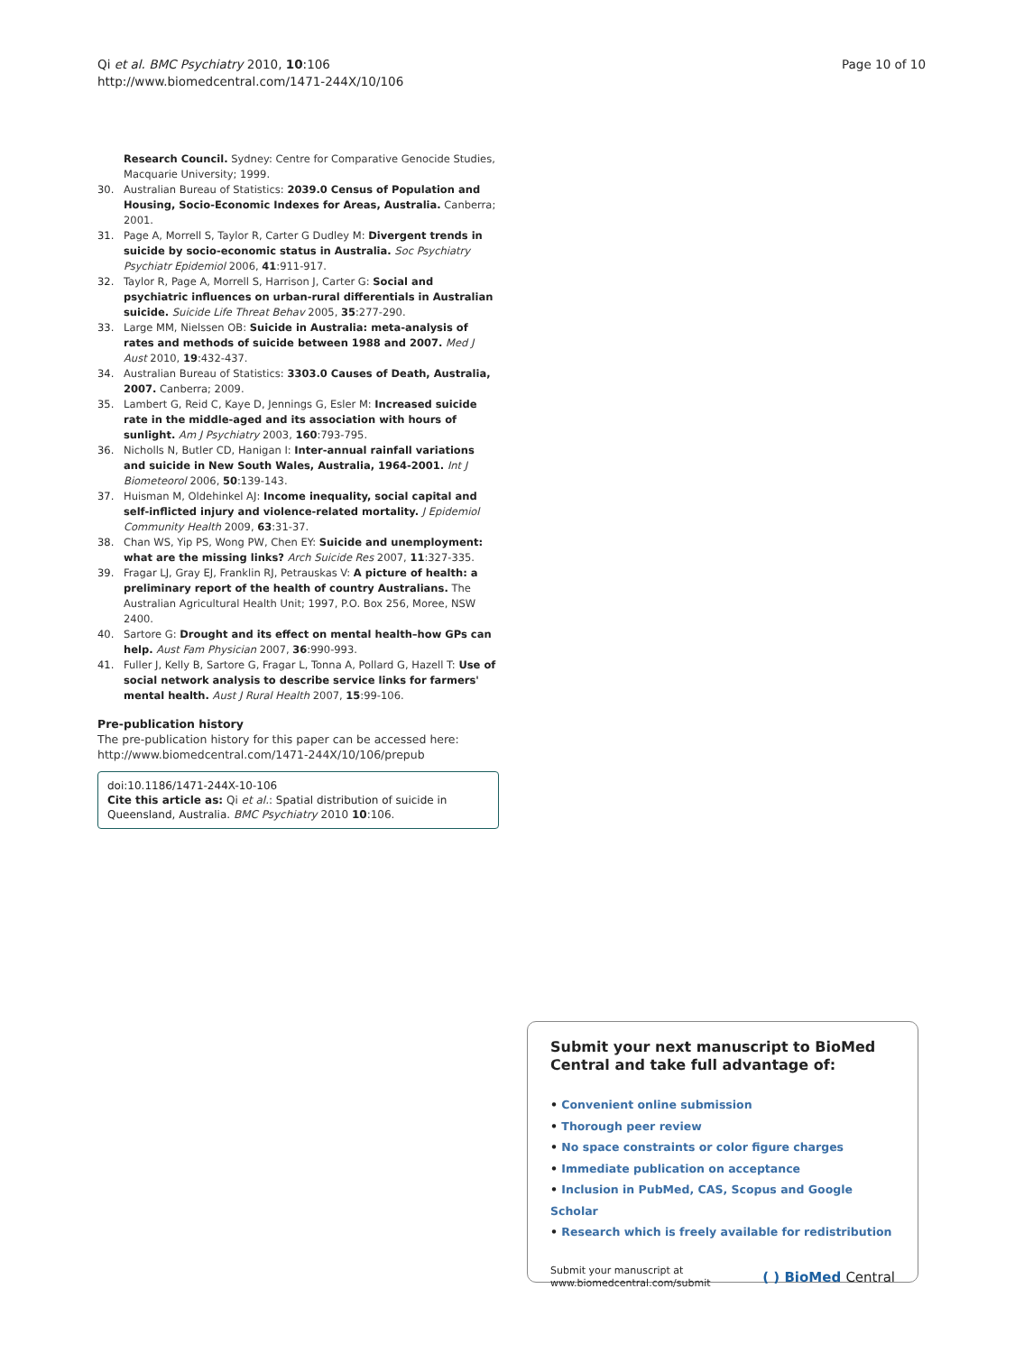Qi et al. BMC Psychiatry 2010, 10:106
http://www.biomedcentral.com/1471-244X/10/106
Page 10 of 10
Research Council. Sydney: Centre for Comparative Genocide Studies, Macquarie University; 1999.
30. Australian Bureau of Statistics: 2039.0 Census of Population and Housing, Socio-Economic Indexes for Areas, Australia. Canberra; 2001.
31. Page A, Morrell S, Taylor R, Carter G Dudley M: Divergent trends in suicide by socio-economic status in Australia. Soc Psychiatry Psychiatr Epidemiol 2006, 41:911-917.
32. Taylor R, Page A, Morrell S, Harrison J, Carter G: Social and psychiatric influences on urban-rural differentials in Australian suicide. Suicide Life Threat Behav 2005, 35:277-290.
33. Large MM, Nielssen OB: Suicide in Australia: meta-analysis of rates and methods of suicide between 1988 and 2007. Med J Aust 2010, 19:432-437.
34. Australian Bureau of Statistics: 3303.0 Causes of Death, Australia, 2007. Canberra; 2009.
35. Lambert G, Reid C, Kaye D, Jennings G, Esler M: Increased suicide rate in the middle-aged and its association with hours of sunlight. Am J Psychiatry 2003, 160:793-795.
36. Nicholls N, Butler CD, Hanigan I: Inter-annual rainfall variations and suicide in New South Wales, Australia, 1964-2001. Int J Biometeorol 2006, 50:139-143.
37. Huisman M, Oldehinkel AJ: Income inequality, social capital and self-inflicted injury and violence-related mortality. J Epidemiol Community Health 2009, 63:31-37.
38. Chan WS, Yip PS, Wong PW, Chen EY: Suicide and unemployment: what are the missing links? Arch Suicide Res 2007, 11:327-335.
39. Fragar LJ, Gray EJ, Franklin RJ, Petrauskas V: A picture of health: a preliminary report of the health of country Australians. The Australian Agricultural Health Unit; 1997, P.O. Box 256, Moree, NSW 2400.
40. Sartore G: Drought and its effect on mental health–how GPs can help. Aust Fam Physician 2007, 36:990-993.
41. Fuller J, Kelly B, Sartore G, Fragar L, Tonna A, Pollard G, Hazell T: Use of social network analysis to describe service links for farmers' mental health. Aust J Rural Health 2007, 15:99-106.
Pre-publication history
The pre-publication history for this paper can be accessed here:
http://www.biomedcentral.com/1471-244X/10/106/prepub
doi:10.1186/1471-244X-10-106
Cite this article as: Qi et al.: Spatial distribution of suicide in Queensland, Australia. BMC Psychiatry 2010 10:106.
Submit your next manuscript to BioMed Central and take full advantage of:
• Convenient online submission
• Thorough peer review
• No space constraints or color figure charges
• Immediate publication on acceptance
• Inclusion in PubMed, CAS, Scopus and Google Scholar
• Research which is freely available for redistribution
Submit your manuscript at
www.biomedcentral.com/submit
( ) BioMed Central